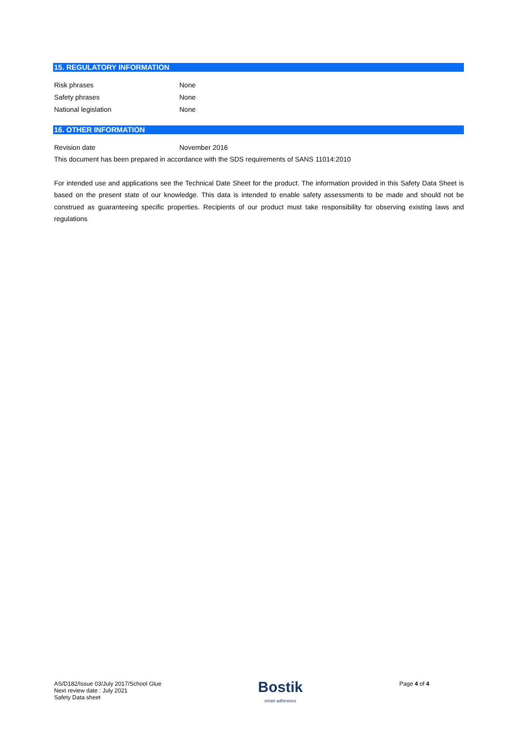15. REGULATORY INFORMATION
Risk phrases None
Safety phrases None
National legislation None
16. OTHER INFORMATION
Revision date November 2016
This document has been prepared in accordance with the SDS requirements of SANS 11014:2010
For intended use and applications see the Technical Date Sheet for the product. The information provided in this Safety Data Sheet is based on the present state of our knowledge. This data is intended to enable safety assessments to be made and should not be construed as guaranteeing specific properties. Recipients of our product must take responsibility for observing existing laws and regulations
AS/D182/Issue 03/July 2017/School Glue
Next review date : July 2021
Safety Data sheet
Bostik
smart adhesives
Page 4 of 4